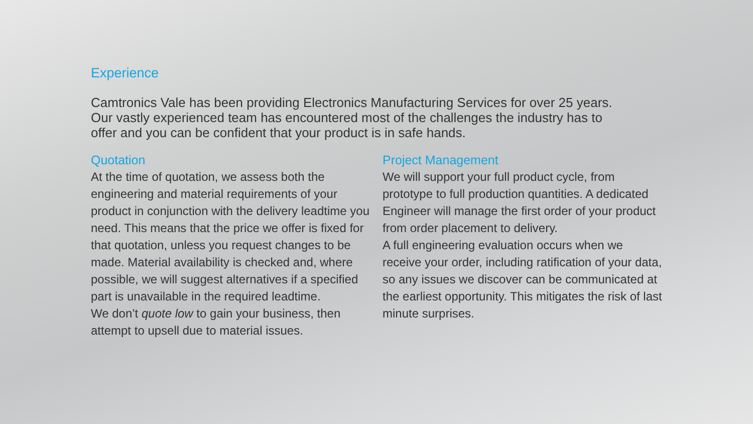Experience
Camtronics Vale has been providing Electronics Manufacturing Services for over 25 years. Our vastly experienced team has encountered most of the challenges the industry has to offer and you can be confident that your product is in safe hands.
Quotation
At the time of quotation, we assess both the engineering and material requirements of your product in conjunction with the delivery leadtime you need. This means that the price we offer is fixed for that quotation, unless you request changes to be made. Material availability is checked and, where possible, we will suggest alternatives if a specified part is unavailable in the required leadtime.
We don’t quote low to gain your business, then attempt to upsell due to material issues.
Project Management
We will support your full product cycle, from prototype to full production quantities. A dedicated Engineer will manage the first order of your product from order placement to delivery.
A full engineering evaluation occurs when we receive your order, including ratification of your data, so any issues we discover can be communicated at the earliest opportunity. This mitigates the risk of last minute surprises.